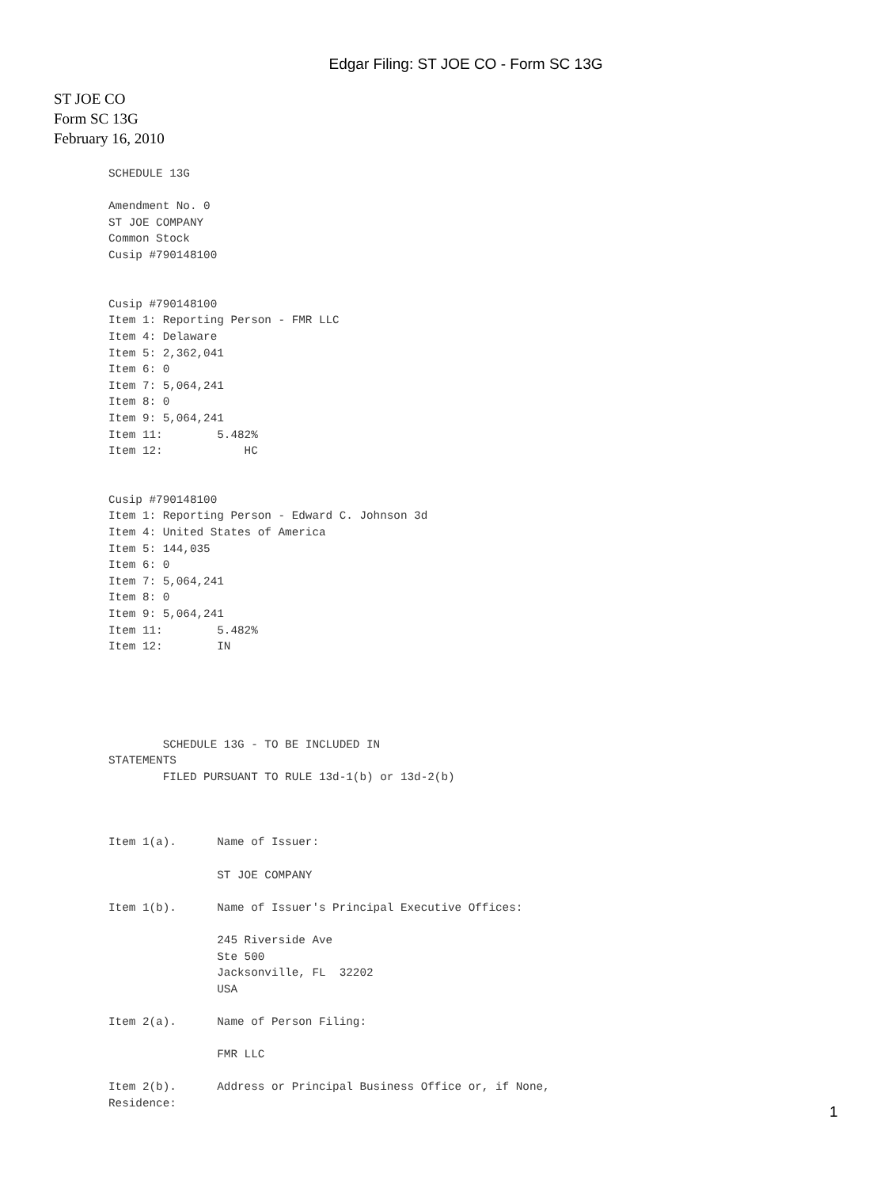Edgar Filing: ST JOE CO - Form SC 13G
ST JOE CO
Form SC 13G
February 16, 2010
SCHEDULE 13G

Amendment No. 0
ST JOE COMPANY
Common Stock
Cusip #790148100


Cusip #790148100
Item 1: Reporting Person - FMR LLC
Item 4: Delaware
Item 5: 2,362,041
Item 6: 0
Item 7: 5,064,241
Item 8: 0
Item 9: 5,064,241
Item 11:        5.482%
Item 12:            HC


Cusip #790148100
Item 1: Reporting Person - Edward C. Johnson 3d
Item 4: United States of America
Item 5: 144,035
Item 6: 0
Item 7: 5,064,241
Item 8: 0
Item 9: 5,064,241
Item 11:        5.482%
Item 12:        IN





        SCHEDULE 13G - TO BE INCLUDED IN
STATEMENTS
        FILED PURSUANT TO RULE 13d-1(b) or 13d-2(b)



Item 1(a).      Name of Issuer:

                ST JOE COMPANY

Item 1(b).      Name of Issuer's Principal Executive Offices:

                245 Riverside Ave
                Ste 500
                Jacksonville, FL  32202
                USA

Item 2(a).      Name of Person Filing:

                FMR LLC

Item 2(b).      Address or Principal Business Office or, if None,
Residence:
1